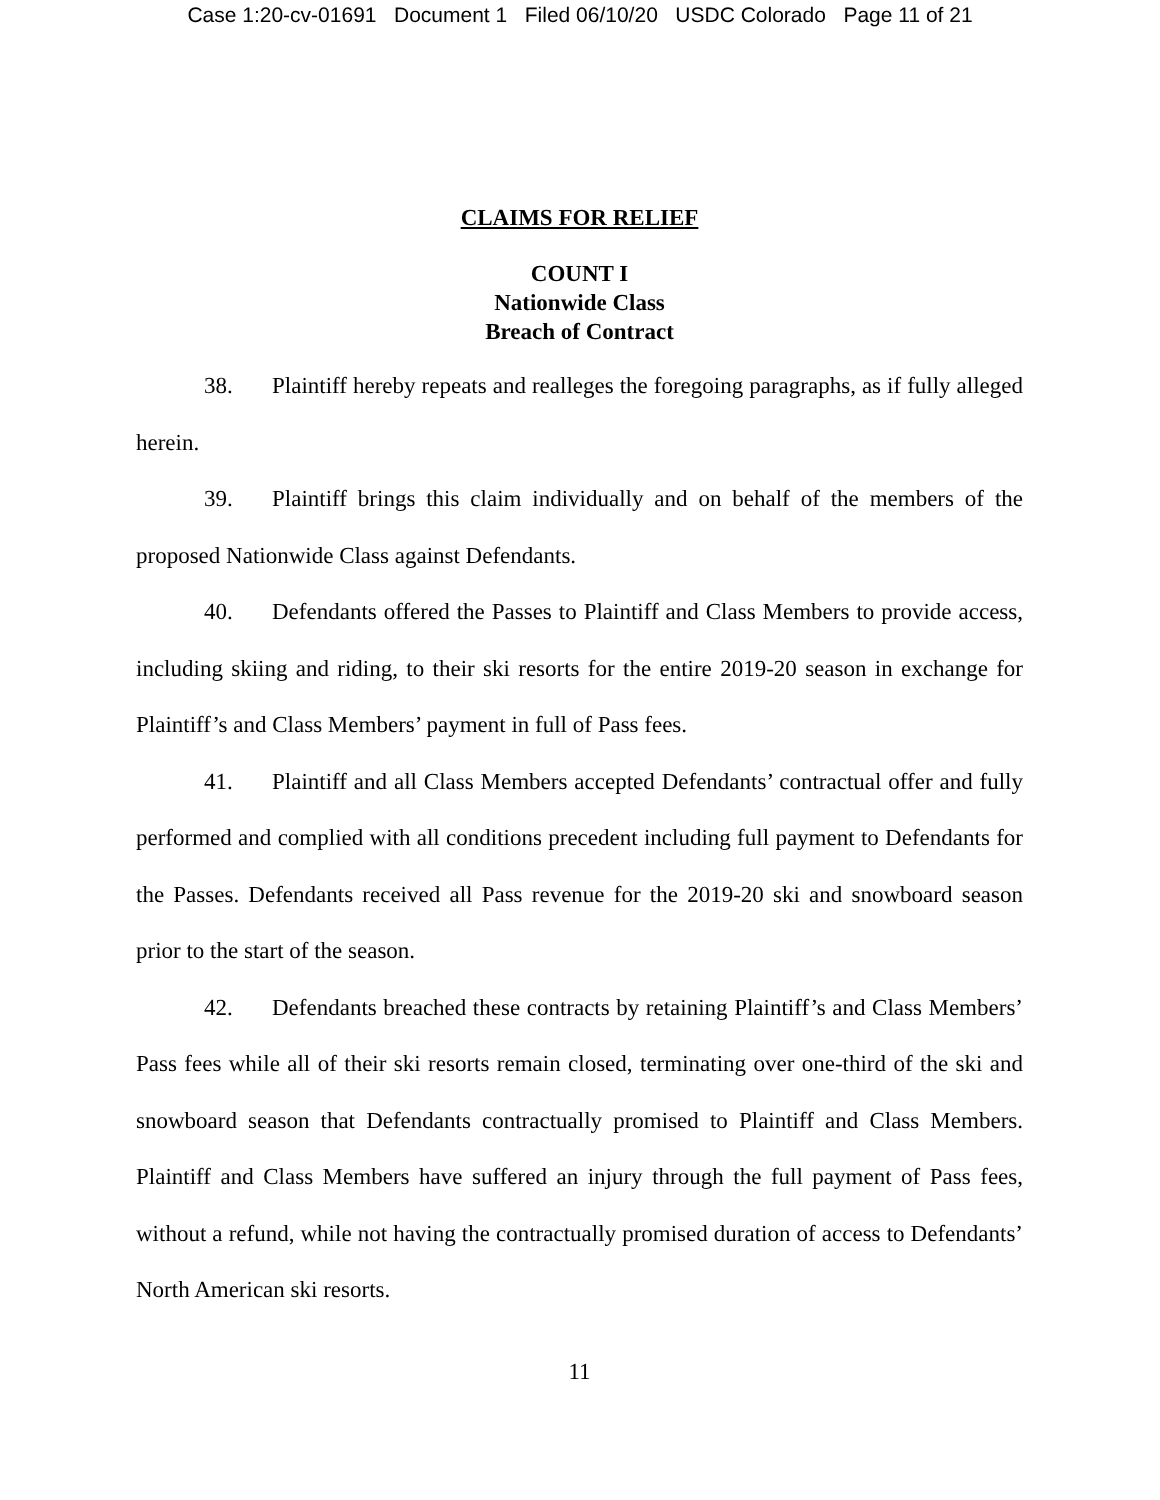Case 1:20-cv-01691 Document 1 Filed 06/10/20 USDC Colorado Page 11 of 21
CLAIMS FOR RELIEF
COUNT I
Nationwide Class
Breach of Contract
38. Plaintiff hereby repeats and realleges the foregoing paragraphs, as if fully alleged herein.
39. Plaintiff brings this claim individually and on behalf of the members of the proposed Nationwide Class against Defendants.
40. Defendants offered the Passes to Plaintiff and Class Members to provide access, including skiing and riding, to their ski resorts for the entire 2019-20 season in exchange for Plaintiff’s and Class Members’ payment in full of Pass fees.
41. Plaintiff and all Class Members accepted Defendants’ contractual offer and fully performed and complied with all conditions precedent including full payment to Defendants for the Passes. Defendants received all Pass revenue for the 2019-20 ski and snowboard season prior to the start of the season.
42. Defendants breached these contracts by retaining Plaintiff’s and Class Members’ Pass fees while all of their ski resorts remain closed, terminating over one-third of the ski and snowboard season that Defendants contractually promised to Plaintiff and Class Members. Plaintiff and Class Members have suffered an injury through the full payment of Pass fees, without a refund, while not having the contractually promised duration of access to Defendants’ North American ski resorts.
11